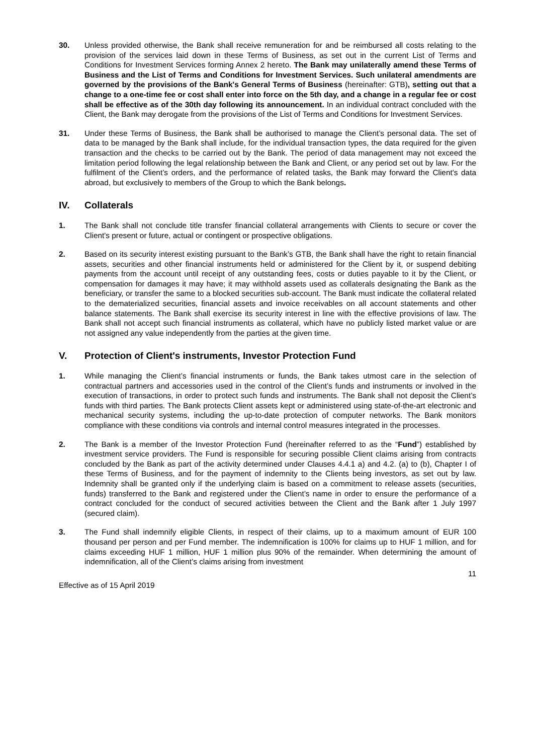30. Unless provided otherwise, the Bank shall receive remuneration for and be reimbursed all costs relating to the provision of the services laid down in these Terms of Business, as set out in the current List of Terms and Conditions for Investment Services forming Annex 2 hereto. The Bank may unilaterally amend these Terms of Business and the List of Terms and Conditions for Investment Services. Such unilateral amendments are governed by the provisions of the Bank's General Terms of Business (hereinafter: GTB), setting out that a change to a one-time fee or cost shall enter into force on the 5th day, and a change in a regular fee or cost shall be effective as of the 30th day following its announcement. In an individual contract concluded with the Client, the Bank may derogate from the provisions of the List of Terms and Conditions for Investment Services.
31. Under these Terms of Business, the Bank shall be authorised to manage the Client’s personal data. The set of data to be managed by the Bank shall include, for the individual transaction types, the data required for the given transaction and the checks to be carried out by the Bank. The period of data management may not exceed the limitation period following the legal relationship between the Bank and Client, or any period set out by law. For the fulfilment of the Client’s orders, and the performance of related tasks, the Bank may forward the Client's data abroad, but exclusively to members of the Group to which the Bank belongs.
IV. Collaterals
1. The Bank shall not conclude title transfer financial collateral arrangements with Clients to secure or cover the Client's present or future, actual or contingent or prospective obligations.
2. Based on its security interest existing pursuant to the Bank’s GTB, the Bank shall have the right to retain financial assets, securities and other financial instruments held or administered for the Client by it, or suspend debiting payments from the account until receipt of any outstanding fees, costs or duties payable to it by the Client, or compensation for damages it may have; it may withhold assets used as collaterals designating the Bank as the beneficiary, or transfer the same to a blocked securities sub-account. The Bank must indicate the collateral related to the dematerialized securities, financial assets and invoice receivables on all account statements and other balance statements. The Bank shall exercise its security interest in line with the effective provisions of law. The Bank shall not accept such financial instruments as collateral, which have no publicly listed market value or are not assigned any value independently from the parties at the given time.
V. Protection of Client's instruments, Investor Protection Fund
1. While managing the Client’s financial instruments or funds, the Bank takes utmost care in the selection of contractual partners and accessories used in the control of the Client’s funds and instruments or involved in the execution of transactions, in order to protect such funds and instruments. The Bank shall not deposit the Client’s funds with third parties. The Bank protects Client assets kept or administered using state-of-the-art electronic and mechanical security systems, including the up-to-date protection of computer networks. The Bank monitors compliance with these conditions via controls and internal control measures integrated in the processes.
2. The Bank is a member of the Investor Protection Fund (hereinafter referred to as the “Fund”) established by investment service providers. The Fund is responsible for securing possible Client claims arising from contracts concluded by the Bank as part of the activity determined under Clauses 4.4.1 a) and 4.2. (a) to (b), Chapter I of these Terms of Business, and for the payment of indemnity to the Clients being investors, as set out by law. Indemnity shall be granted only if the underlying claim is based on a commitment to release assets (securities, funds) transferred to the Bank and registered under the Client’s name in order to ensure the performance of a contract concluded for the conduct of secured activities between the Client and the Bank after 1 July 1997 (secured claim).
3. The Fund shall indemnify eligible Clients, in respect of their claims, up to a maximum amount of EUR 100 thousand per person and per Fund member. The indemnification is 100% for claims up to HUF 1 million, and for claims exceeding HUF 1 million, HUF 1 million plus 90% of the remainder. When determining the amount of indemnification, all of the Client’s claims arising from investment
11
Effective as of 15 April 2019